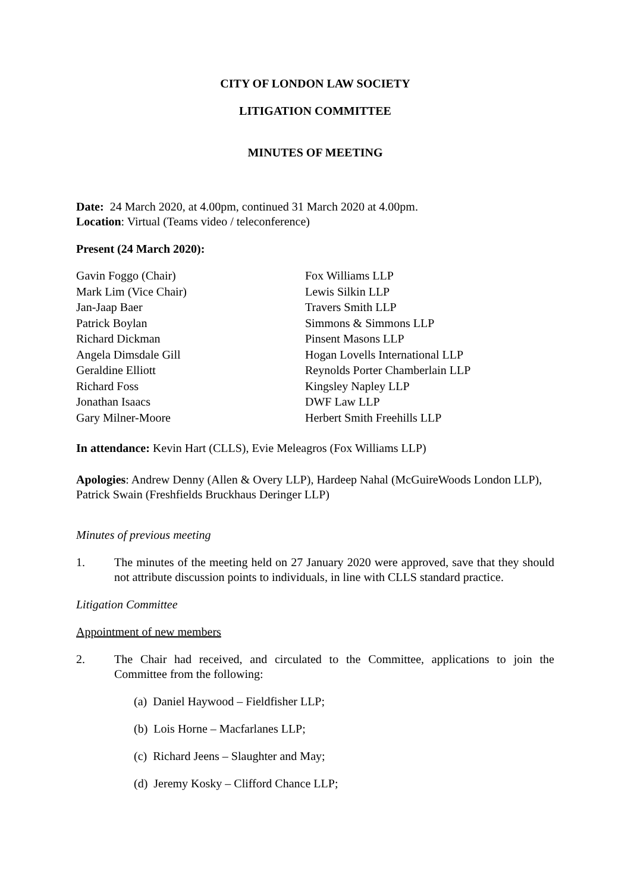CITY OF LONDON LAW SOCIETY
LITIGATION COMMITTEE
MINUTES OF MEETING
Date: 24 March 2020, at 4.00pm, continued 31 March 2020 at 4.00pm.
Location: Virtual (Teams video / teleconference)
Present (24 March 2020):
| Gavin Foggo (Chair) | Fox Williams LLP |
| Mark Lim (Vice Chair) | Lewis Silkin LLP |
| Jan-Jaap Baer | Travers Smith LLP |
| Patrick Boylan | Simmons & Simmons LLP |
| Richard Dickman | Pinsent Masons LLP |
| Angela Dimsdale Gill | Hogan Lovells International LLP |
| Geraldine Elliott | Reynolds Porter Chamberlain LLP |
| Richard Foss | Kingsley Napley LLP |
| Jonathan Isaacs | DWF Law LLP |
| Gary Milner-Moore | Herbert Smith Freehills LLP |
In attendance: Kevin Hart (CLLS), Evie Meleagros (Fox Williams LLP)
Apologies: Andrew Denny (Allen & Overy LLP), Hardeep Nahal (McGuireWoods London LLP), Patrick Swain (Freshfields Bruckhaus Deringer LLP)
Minutes of previous meeting
1. The minutes of the meeting held on 27 January 2020 were approved, save that they should not attribute discussion points to individuals, in line with CLLS standard practice.
Litigation Committee
Appointment of new members
2. The Chair had received, and circulated to the Committee, applications to join the Committee from the following:
(a) Daniel Haywood – Fieldfisher LLP;
(b) Lois Horne – Macfarlanes LLP;
(c) Richard Jeens – Slaughter and May;
(d) Jeremy Kosky – Clifford Chance LLP;